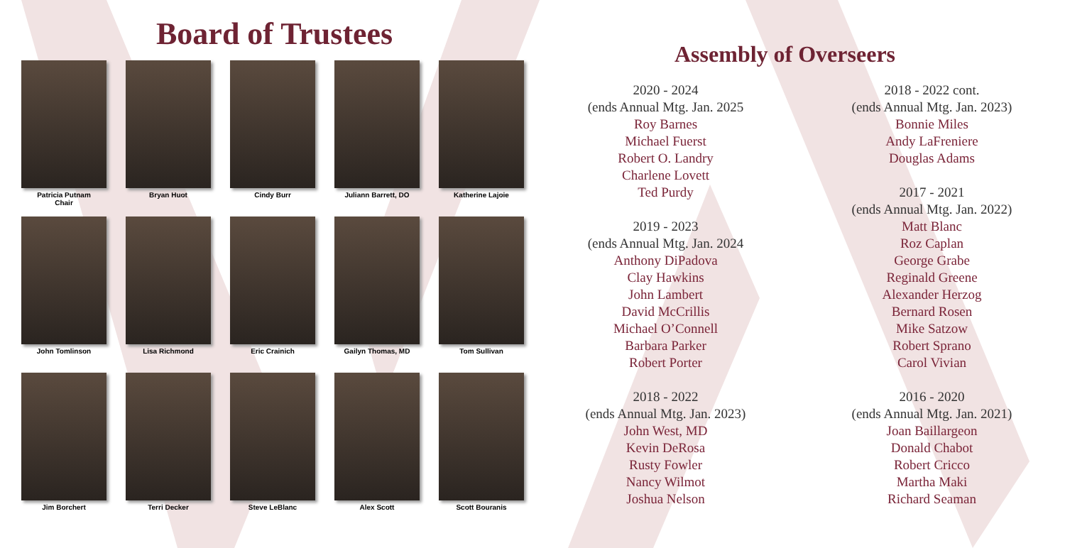Board of Trustees
Patricia Putnam
Chair
Bryan Huot
Cindy Burr
Juliann Barrett, DO
Katherine Lajoie
John Tomlinson
Lisa Richmond
Eric Crainich
Gailyn Thomas, MD
Tom Sullivan
Jim Borchert
Terri Decker
Steve LeBlanc
Alex Scott
Scott Bouranis
Assembly of Overseers
2020 - 2024
(ends Annual Mtg. Jan. 2025
Roy Barnes
Michael Fuerst
Robert O. Landry
Charlene Lovett
Ted Purdy
2019 - 2023
(ends Annual Mtg. Jan. 2024
Anthony DiPadova
Clay Hawkins
John Lambert
David McCrillis
Michael O’Connell
Barbara Parker
Robert Porter
2018 - 2022
(ends Annual Mtg. Jan. 2023)
John West, MD
Kevin DeRosa
Rusty Fowler
Nancy Wilmot
Joshua Nelson
2018 - 2022 cont.
(ends Annual Mtg. Jan. 2023)
Bonnie Miles
Andy LaFreniere
Douglas Adams
2017 - 2021
(ends Annual Mtg. Jan. 2022)
Matt Blanc
Roz Caplan
George Grabe
Reginald Greene
Alexander Herzog
Bernard Rosen
Mike Satzow
Robert Sprano
Carol Vivian
2016 - 2020
(ends Annual Mtg. Jan. 2021)
Joan Baillargeon
Donald Chabot
Robert Cricco
Martha Maki
Richard Seaman